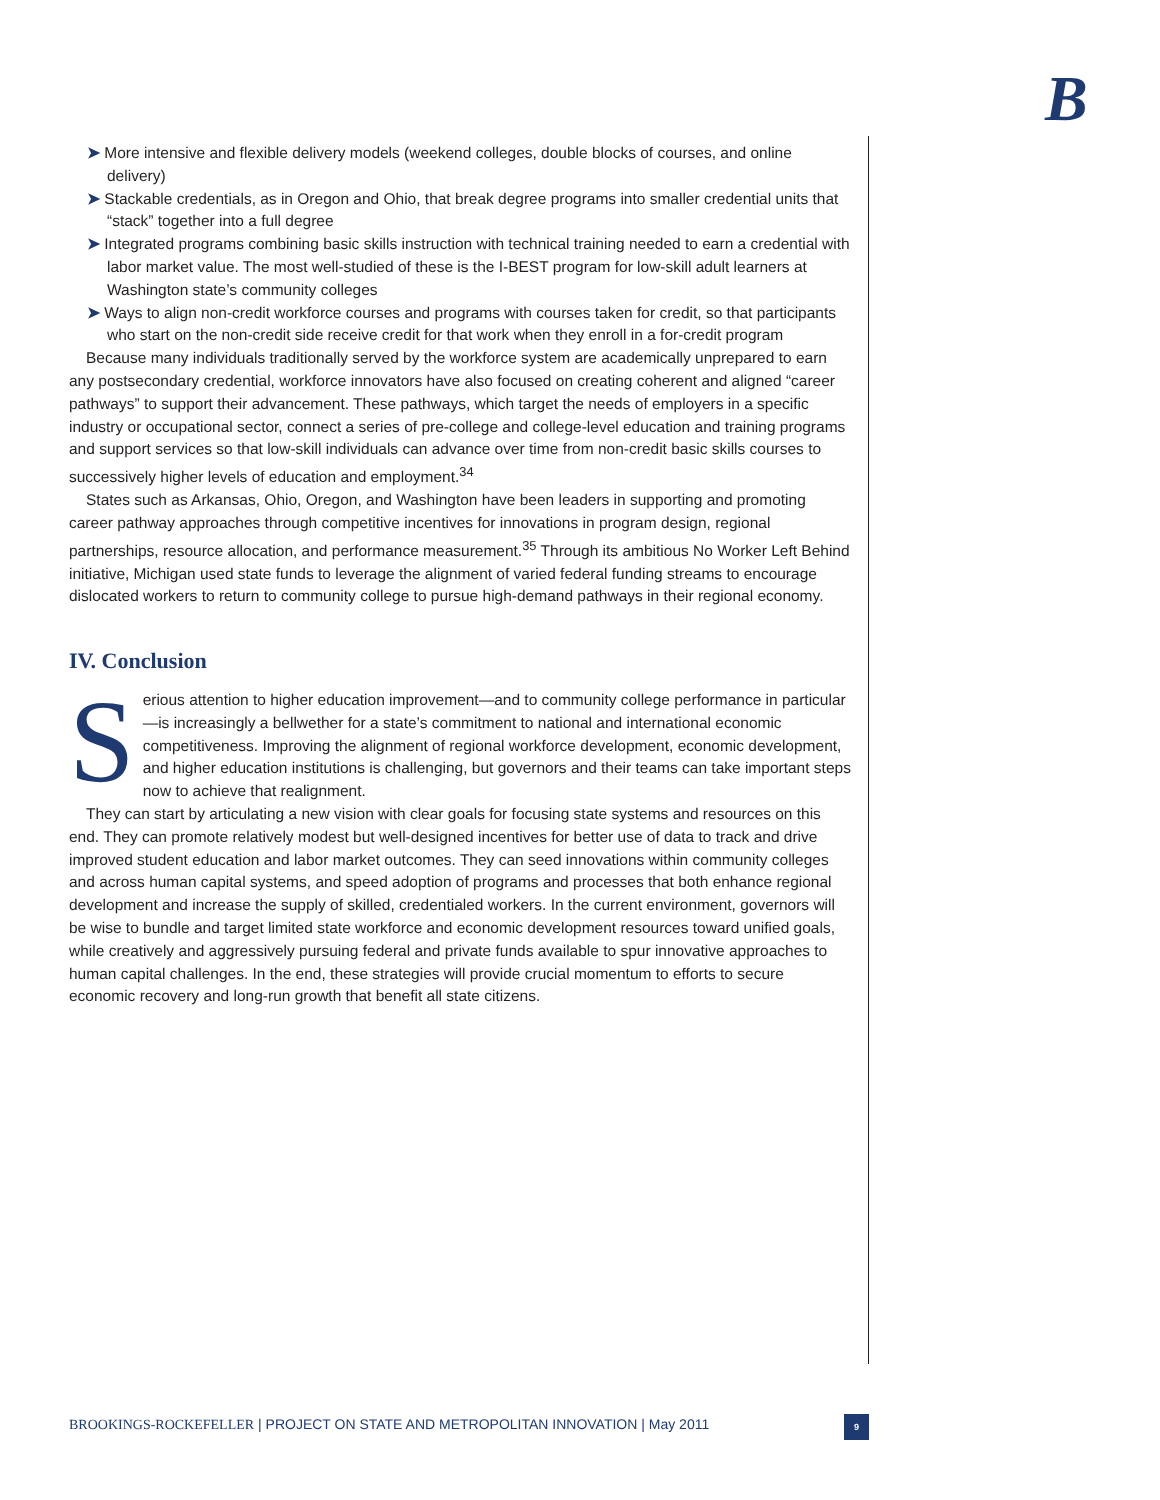B
➤ More intensive and flexible delivery models (weekend colleges, double blocks of courses, and online delivery)
➤ Stackable credentials, as in Oregon and Ohio, that break degree programs into smaller credential units that “stack” together into a full degree
➤ Integrated programs combining basic skills instruction with technical training needed to earn a credential with labor market value. The most well-studied of these is the I-BEST program for low-skill adult learners at Washington state’s community colleges
➤ Ways to align non-credit workforce courses and programs with courses taken for credit, so that participants who start on the non-credit side receive credit for that work when they enroll in a for-credit program
Because many individuals traditionally served by the workforce system are academically unprepared to earn any postsecondary credential, workforce innovators have also focused on creating coherent and aligned “career pathways” to support their advancement. These pathways, which target the needs of employers in a specific industry or occupational sector, connect a series of pre-college and college-level education and training programs and support services so that low-skill individuals can advance over time from non-credit basic skills courses to successively higher levels of education and employment.<sup>34</sup>
States such as Arkansas, Ohio, Oregon, and Washington have been leaders in supporting and promoting career pathway approaches through competitive incentives for innovations in program design, regional partnerships, resource allocation, and performance measurement.<sup>35</sup> Through its ambitious No Worker Left Behind initiative, Michigan used state funds to leverage the alignment of varied federal funding streams to encourage dislocated workers to return to community college to pursue high-demand pathways in their regional economy.
IV. Conclusion
Serious attention to higher education improvement—and to community college performance in particular—is increasingly a bellwether for a state’s commitment to national and international economic competitiveness. Improving the alignment of regional workforce development, economic development, and higher education institutions is challenging, but governors and their teams can take important steps now to achieve that realignment.
They can start by articulating a new vision with clear goals for focusing state systems and resources on this end. They can promote relatively modest but well-designed incentives for better use of data to track and drive improved student education and labor market outcomes. They can seed innovations within community colleges and across human capital systems, and speed adoption of programs and processes that both enhance regional development and increase the supply of skilled, credentialed workers. In the current environment, governors will be wise to bundle and target limited state workforce and economic development resources toward unified goals, while creatively and aggressively pursuing federal and private funds available to spur innovative approaches to human capital challenges. In the end, these strategies will provide crucial momentum to efforts to secure economic recovery and long-run growth that benefit all state citizens.
BROOKINGS-ROCKEFELLER | PROJECT ON STATE AND METROPOLITAN INNOVATION | May 2011
9